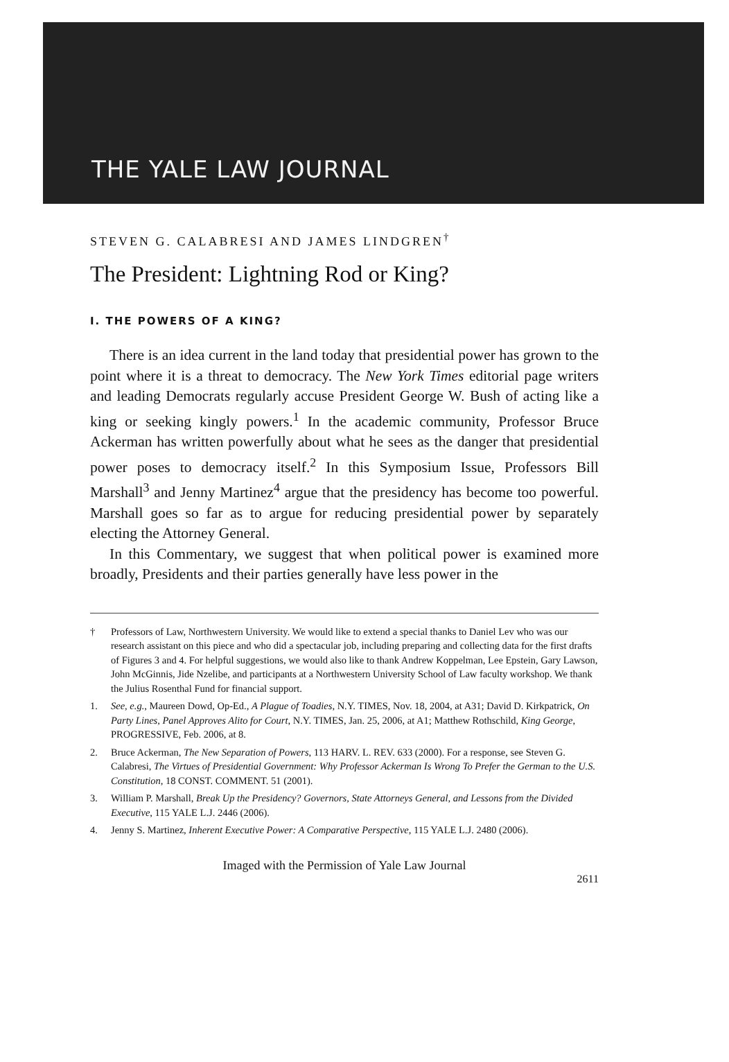THE YALE LAW JOURNAL
STEVEN G. CALABRESI AND JAMES LINDGREN<sup>†</sup>
The President: Lightning Rod or King?
I. THE POWERS OF A KING?
There is an idea current in the land today that presidential power has grown to the point where it is a threat to democracy. The New York Times editorial page writers and leading Democrats regularly accuse President George W. Bush of acting like a king or seeking kingly powers.<sup>1</sup> In the academic community, Professor Bruce Ackerman has written powerfully about what he sees as the danger that presidential power poses to democracy itself.<sup>2</sup> In this Symposium Issue, Professors Bill Marshall<sup>3</sup> and Jenny Martinez<sup>4</sup> argue that the presidency has become too powerful. Marshall goes so far as to argue for reducing presidential power by separately electing the Attorney General.
In this Commentary, we suggest that when political power is examined more broadly, Presidents and their parties generally have less power in the
† Professors of Law, Northwestern University. We would like to extend a special thanks to Daniel Lev who was our research assistant on this piece and who did a spectacular job, including preparing and collecting data for the first drafts of Figures 3 and 4. For helpful suggestions, we would also like to thank Andrew Koppelman, Lee Epstein, Gary Lawson, John McGinnis, Jide Nzelibe, and participants at a Northwestern University School of Law faculty workshop. We thank the Julius Rosenthal Fund for financial support.
1. See, e.g., Maureen Dowd, Op-Ed., A Plague of Toadies, N.Y. TIMES, Nov. 18, 2004, at A31; David D. Kirkpatrick, On Party Lines, Panel Approves Alito for Court, N.Y. TIMES, Jan. 25, 2006, at A1; Matthew Rothschild, King George, PROGRESSIVE, Feb. 2006, at 8.
2. Bruce Ackerman, The New Separation of Powers, 113 HARV. L. REV. 633 (2000). For a response, see Steven G. Calabresi, The Virtues of Presidential Government: Why Professor Ackerman Is Wrong To Prefer the German to the U.S. Constitution, 18 CONST. COMMENT. 51 (2001).
3. William P. Marshall, Break Up the Presidency? Governors, State Attorneys General, and Lessons from the Divided Executive, 115 YALE L.J. 2446 (2006).
4. Jenny S. Martinez, Inherent Executive Power: A Comparative Perspective, 115 YALE L.J. 2480 (2006).
Imaged with the Permission of Yale Law Journal
2611